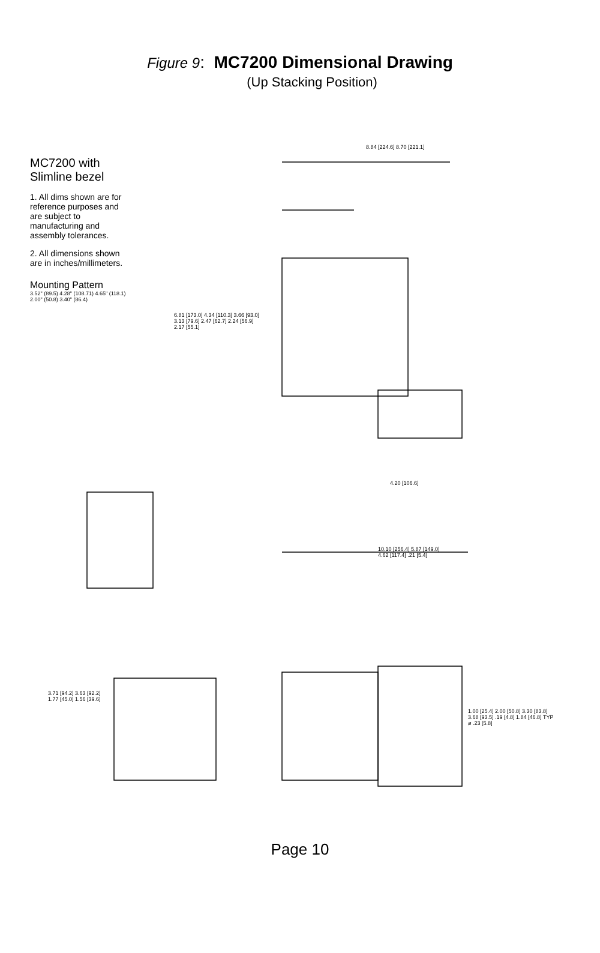Figure 9: MC7200 Dimensional Drawing
(Up Stacking Position)
MC7200 with Slimline bezel
1. All dims shown are for reference purposes and are subject to manufacturing and assembly tolerances.
2. All dimensions shown are in inches/millimeters.
Mounting Pattern
3.52" (89.5) 4.28" (108.71) 4.65" (118.1) 2.00" (50.8) 3.40" (86.4)
6.81 [173.0] 4.34 [110.3] 3.66 [93.0] 3.13 [79.6] 2.47 [62.7] 2.24 [56.9] 2.17 [55.1]
8.84 [224.6] 8.70 [221.1]
4.20 [106.6]
10.10 [256.4] 5.87 [149.0] 4.62 [117.4] .21 [5.4]
3.71 [94.2] 3.63 [92.2] 1.77 [45.0] 1.56 [39.6]
1.00 [25.4] 2.00 [50.8] 3.30 [83.8] 3.68 [93.5] .19 [4.8] 1.84 [46.8] TYP ø .23 [5.8]
Page 10